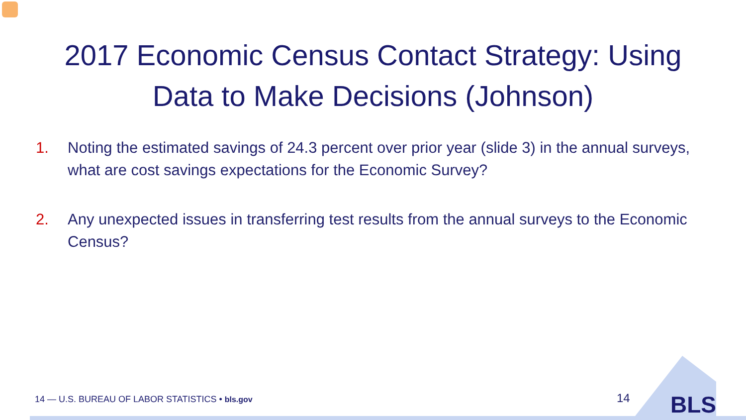2017 Economic Census Contact Strategy: Using
Data to Make Decisions (Johnson)
1. Noting the estimated savings of 24.3 percent over prior year (slide 3) in the annual surveys, what are cost savings expectations for the Economic Survey?
2. Any unexpected issues in transferring test results from the annual surveys to the Economic Census?
14 — U.S. BUREAU OF LABOR STATISTICS • bls.gov
14 BLS